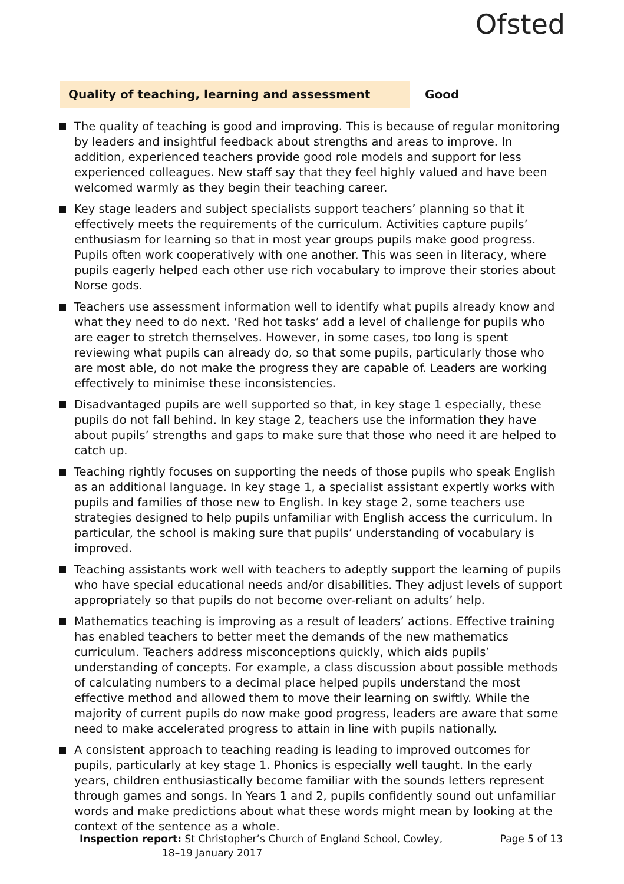Ofsted
Quality of teaching, learning and assessment Good
The quality of teaching is good and improving. This is because of regular monitoring by leaders and insightful feedback about strengths and areas to improve. In addition, experienced teachers provide good role models and support for less experienced colleagues. New staff say that they feel highly valued and have been welcomed warmly as they begin their teaching career.
Key stage leaders and subject specialists support teachers’ planning so that it effectively meets the requirements of the curriculum. Activities capture pupils’ enthusiasm for learning so that in most year groups pupils make good progress. Pupils often work cooperatively with one another. This was seen in literacy, where pupils eagerly helped each other use rich vocabulary to improve their stories about Norse gods.
Teachers use assessment information well to identify what pupils already know and what they need to do next. ‘Red hot tasks’ add a level of challenge for pupils who are eager to stretch themselves. However, in some cases, too long is spent reviewing what pupils can already do, so that some pupils, particularly those who are most able, do not make the progress they are capable of. Leaders are working effectively to minimise these inconsistencies.
Disadvantaged pupils are well supported so that, in key stage 1 especially, these pupils do not fall behind. In key stage 2, teachers use the information they have about pupils’ strengths and gaps to make sure that those who need it are helped to catch up.
Teaching rightly focuses on supporting the needs of those pupils who speak English as an additional language. In key stage 1, a specialist assistant expertly works with pupils and families of those new to English. In key stage 2, some teachers use strategies designed to help pupils unfamiliar with English access the curriculum. In particular, the school is making sure that pupils’ understanding of vocabulary is improved.
Teaching assistants work well with teachers to adeptly support the learning of pupils who have special educational needs and/or disabilities. They adjust levels of support appropriately so that pupils do not become over-reliant on adults’ help.
Mathematics teaching is improving as a result of leaders’ actions. Effective training has enabled teachers to better meet the demands of the new mathematics curriculum. Teachers address misconceptions quickly, which aids pupils’ understanding of concepts. For example, a class discussion about possible methods of calculating numbers to a decimal place helped pupils understand the most effective method and allowed them to move their learning on swiftly. While the majority of current pupils do now make good progress, leaders are aware that some need to make accelerated progress to attain in line with pupils nationally.
A consistent approach to teaching reading is leading to improved outcomes for pupils, particularly at key stage 1. Phonics is especially well taught. In the early years, children enthusiastically become familiar with the sounds letters represent through games and songs. In Years 1 and 2, pupils confidently sound out unfamiliar words and make predictions about what these words might mean by looking at the context of the sentence as a whole.
Inspection report: St Christopher’s Church of England School, Cowley,
18–19 January 2017
Page 5 of 13